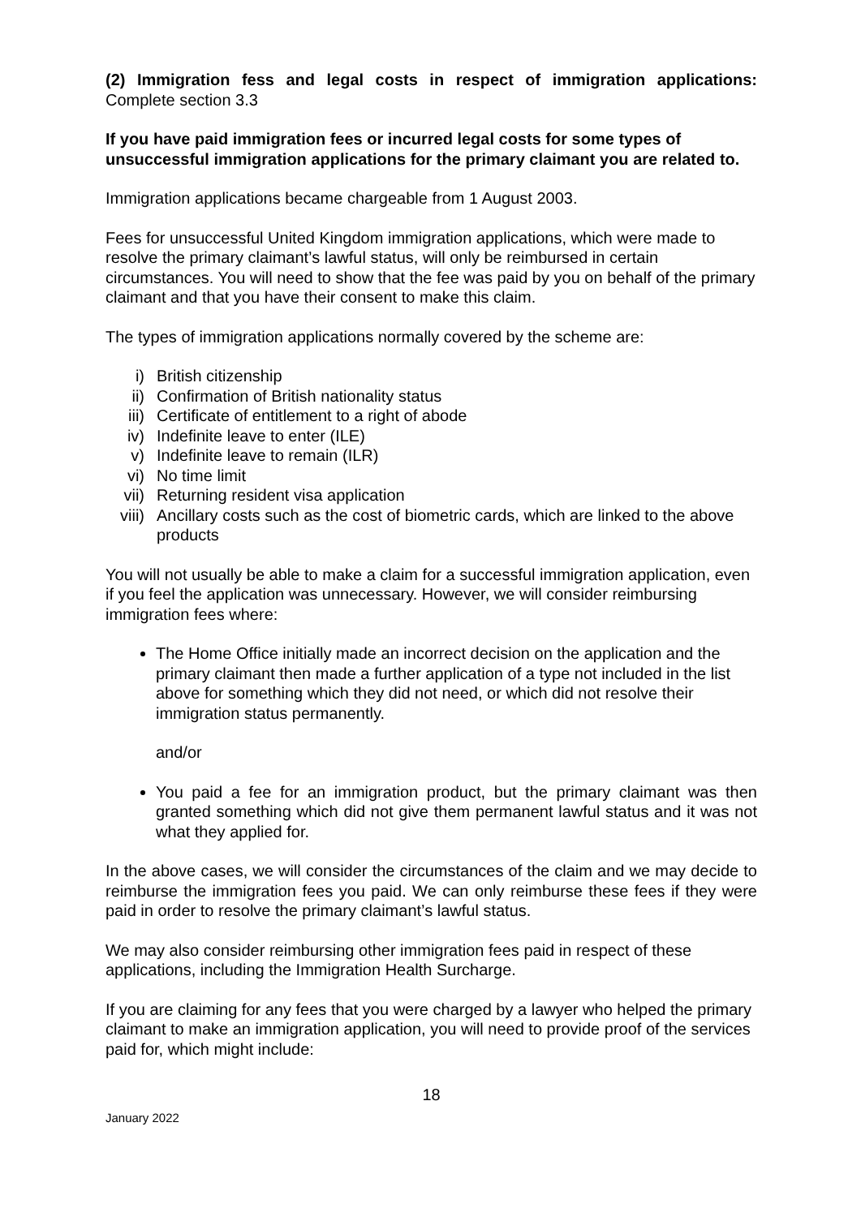(2) Immigration fess and legal costs in respect of immigration applications: Complete section 3.3
If you have paid immigration fees or incurred legal costs for some types of unsuccessful immigration applications for the primary claimant you are related to.
Immigration applications became chargeable from 1 August 2003.
Fees for unsuccessful United Kingdom immigration applications, which were made to resolve the primary claimant’s lawful status, will only be reimbursed in certain circumstances. You will need to show that the fee was paid by you on behalf of the primary claimant and that you have their consent to make this claim.
The types of immigration applications normally covered by the scheme are:
i) British citizenship
ii) Confirmation of British nationality status
iii) Certificate of entitlement to a right of abode
iv) Indefinite leave to enter (ILE)
v) Indefinite leave to remain (ILR)
vi) No time limit
vii) Returning resident visa application
viii) Ancillary costs such as the cost of biometric cards, which are linked to the above products
You will not usually be able to make a claim for a successful immigration application, even if you feel the application was unnecessary. However, we will consider reimbursing immigration fees where:
The Home Office initially made an incorrect decision on the application and the primary claimant then made a further application of a type not included in the list above for something which they did not need, or which did not resolve their immigration status permanently.
and/or
You paid a fee for an immigration product, but the primary claimant was then granted something which did not give them permanent lawful status and it was not what they applied for.
In the above cases, we will consider the circumstances of the claim and we may decide to reimburse the immigration fees you paid. We can only reimburse these fees if they were paid in order to resolve the primary claimant’s lawful status.
We may also consider reimbursing other immigration fees paid in respect of these applications, including the Immigration Health Surcharge.
If you are claiming for any fees that you were charged by a lawyer who helped the primary claimant to make an immigration application, you will need to provide proof of the services paid for, which might include:
18
January 2022